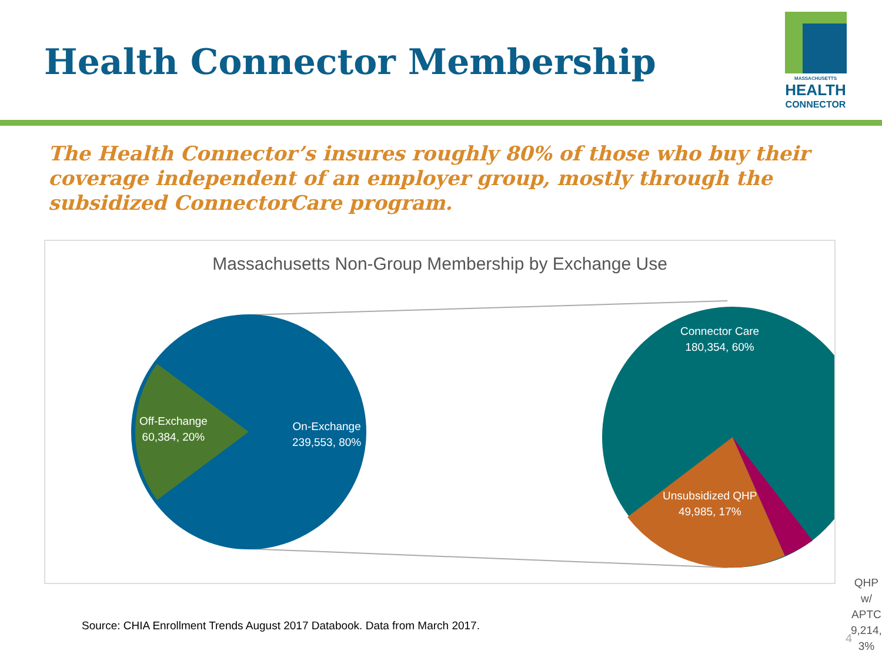Health Connector Membership
MASSACHUSETTS
HEALTH
CONNECTOR
The Health Connector’s insures roughly 80% of those who buy their coverage independent of an employer group, mostly through the subsidized ConnectorCare program.
Massachusetts Non-Group Membership by Exchange Use
Off-Exchange
60,384, 20%
On-Exchange
239,553, 80%
Connector Care
180,354, 60%
Unsubsidized QHP
49,985, 17%
QHP w/ APTC
9,214, 3%
Source: CHIA Enrollment Trends August 2017 Databook. Data from March 2017.
4